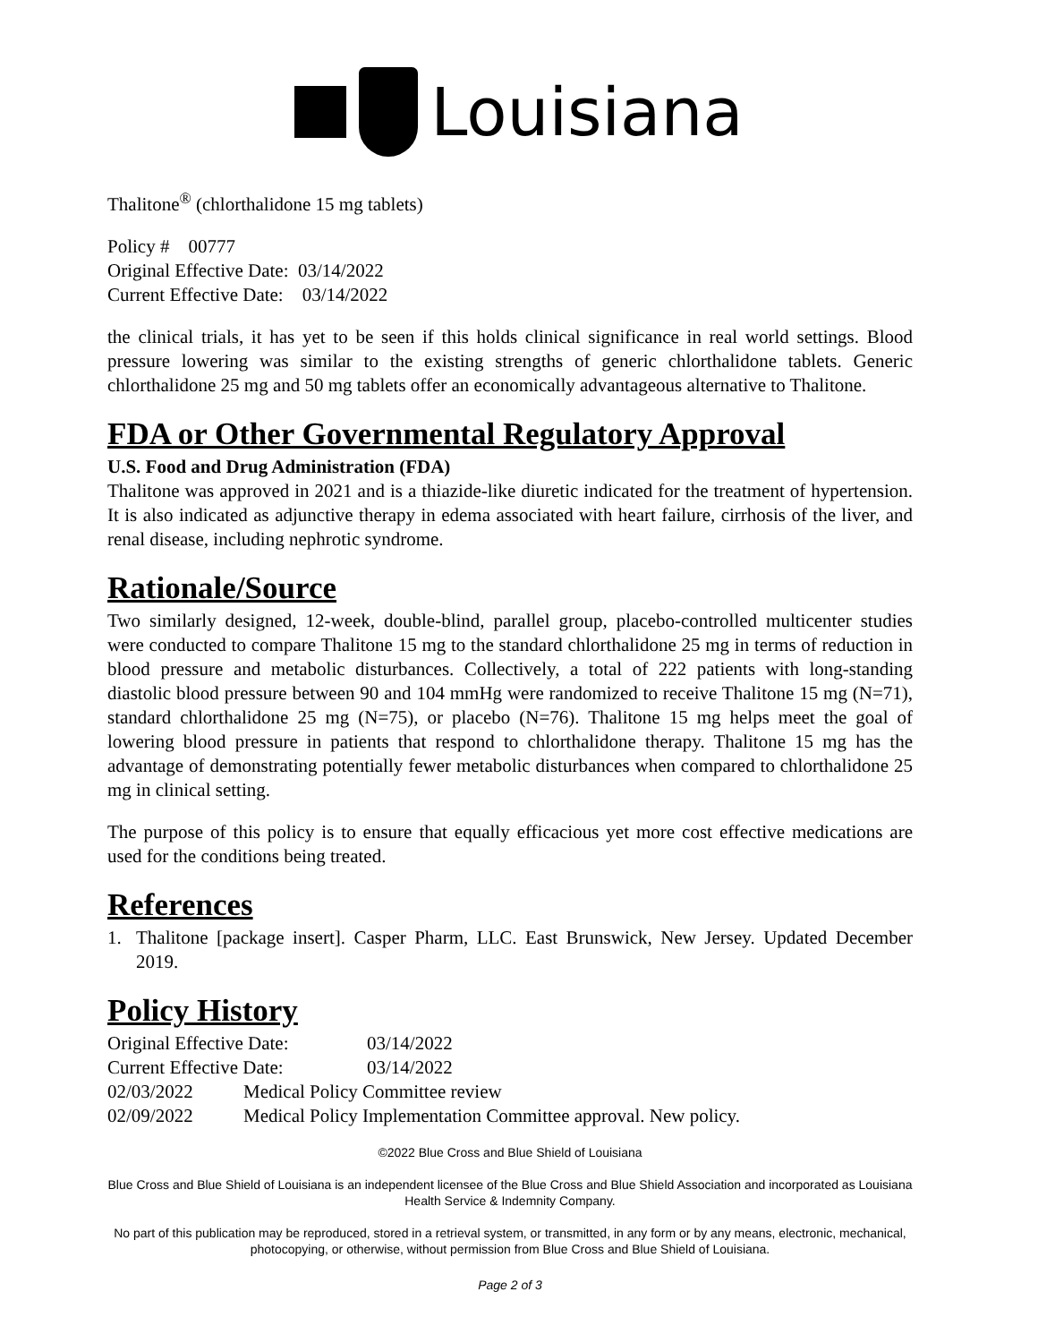Louisiana
Thalitone<sup>®</sup> (chlorthalidone 15 mg tablets)
Policy # 00777
Original Effective Date: 03/14/2022
Current Effective Date: 03/14/2022
the clinical trials, it has yet to be seen if this holds clinical significance in real world settings. Blood pressure lowering was similar to the existing strengths of generic chlorthalidone tablets. Generic chlorthalidone 25 mg and 50 mg tablets offer an economically advantageous alternative to Thalitone.
FDA or Other Governmental Regulatory Approval
U.S. Food and Drug Administration (FDA)
Thalitone was approved in 2021 and is a thiazide-like diuretic indicated for the treatment of hypertension. It is also indicated as adjunctive therapy in edema associated with heart failure, cirrhosis of the liver, and renal disease, including nephrotic syndrome.
Rationale/Source
Two similarly designed, 12-week, double-blind, parallel group, placebo-controlled multicenter studies were conducted to compare Thalitone 15 mg to the standard chlorthalidone 25 mg in terms of reduction in blood pressure and metabolic disturbances. Collectively, a total of 222 patients with long-standing diastolic blood pressure between 90 and 104 mmHg were randomized to receive Thalitone 15 mg (N=71), standard chlorthalidone 25 mg (N=75), or placebo (N=76). Thalitone 15 mg helps meet the goal of lowering blood pressure in patients that respond to chlorthalidone therapy. Thalitone 15 mg has the advantage of demonstrating potentially fewer metabolic disturbances when compared to chlorthalidone 25 mg in clinical setting.
The purpose of this policy is to ensure that equally efficacious yet more cost effective medications are used for the conditions being treated.
References
1. Thalitone [package insert]. Casper Pharm, LLC. East Brunswick, New Jersey. Updated December 2019.
Policy History
Original Effective Date: 03/14/2022
Current Effective Date: 03/14/2022
02/03/2022 Medical Policy Committee review
02/09/2022 Medical Policy Implementation Committee approval. New policy.
©2022 Blue Cross and Blue Shield of Louisiana
Blue Cross and Blue Shield of Louisiana is an independent licensee of the Blue Cross and Blue Shield Association and incorporated as Louisiana Health Service & Indemnity Company.
No part of this publication may be reproduced, stored in a retrieval system, or transmitted, in any form or by any means, electronic, mechanical, photocopying, or otherwise, without permission from Blue Cross and Blue Shield of Louisiana.
Page 2 of 3